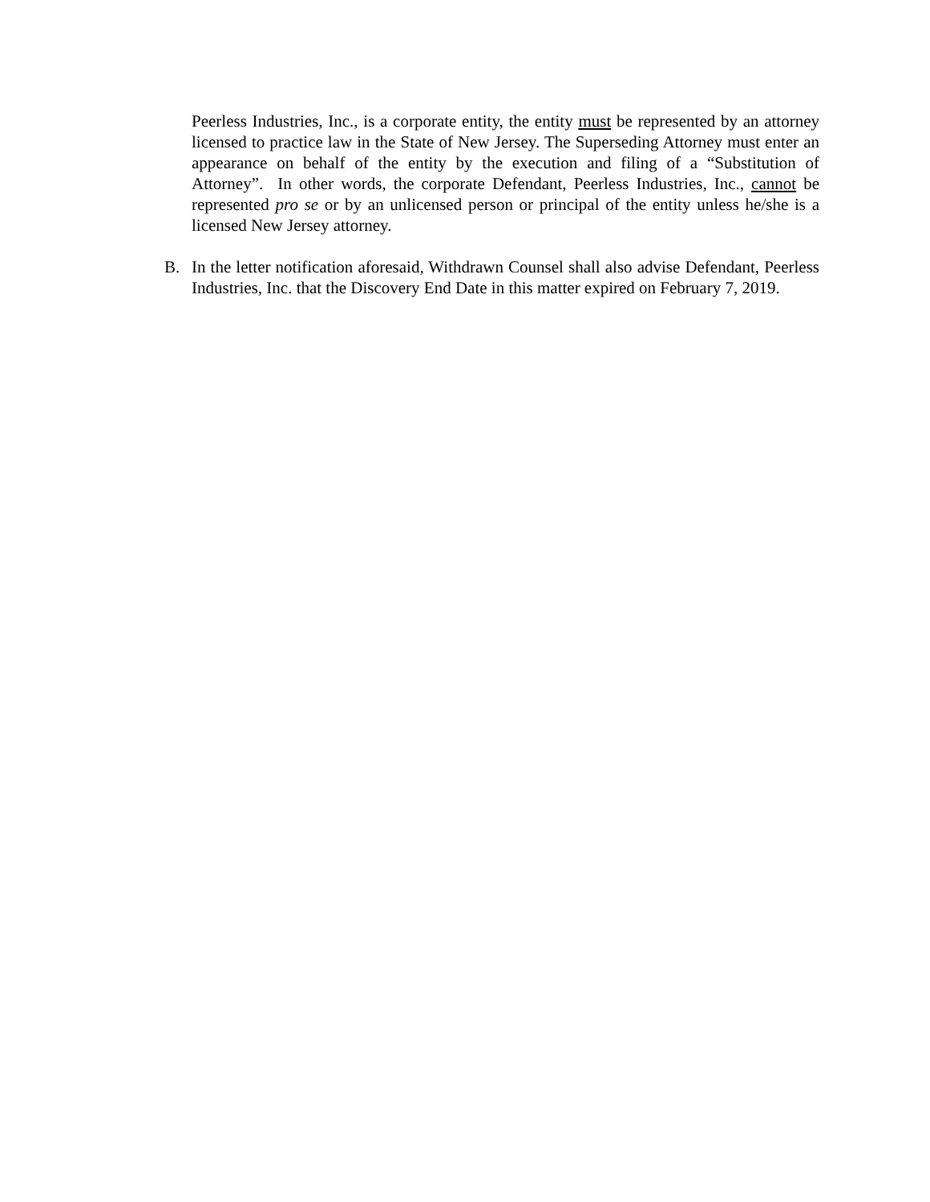Peerless Industries, Inc., is a corporate entity, the entity must be represented by an attorney licensed to practice law in the State of New Jersey. The Superseding Attorney must enter an appearance on behalf of the entity by the execution and filing of a “Substitution of Attorney”. In other words, the corporate Defendant, Peerless Industries, Inc., cannot be represented pro se or by an unlicensed person or principal of the entity unless he/she is a licensed New Jersey attorney.
B. In the letter notification aforesaid, Withdrawn Counsel shall also advise Defendant, Peerless Industries, Inc. that the Discovery End Date in this matter expired on February 7, 2019.